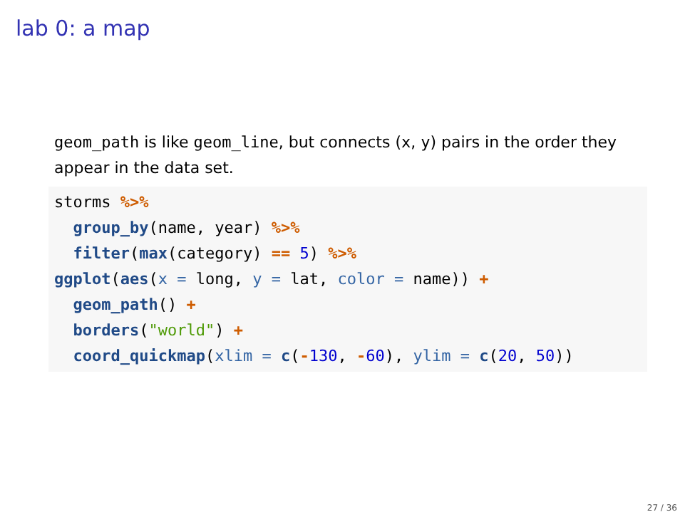lab 0: a map
geom_path is like geom_line, but connects (x, y) pairs in the order they appear in the data set.
storms %>%
  group_by(name, year) %>%
  filter(max(category) == 5) %>%
ggplot(aes(x = long, y = lat, color = name)) +
  geom_path() +
  borders("world") +
  coord_quickmap(xlim = c(-130, -60), ylim = c(20, 50))
27 / 36